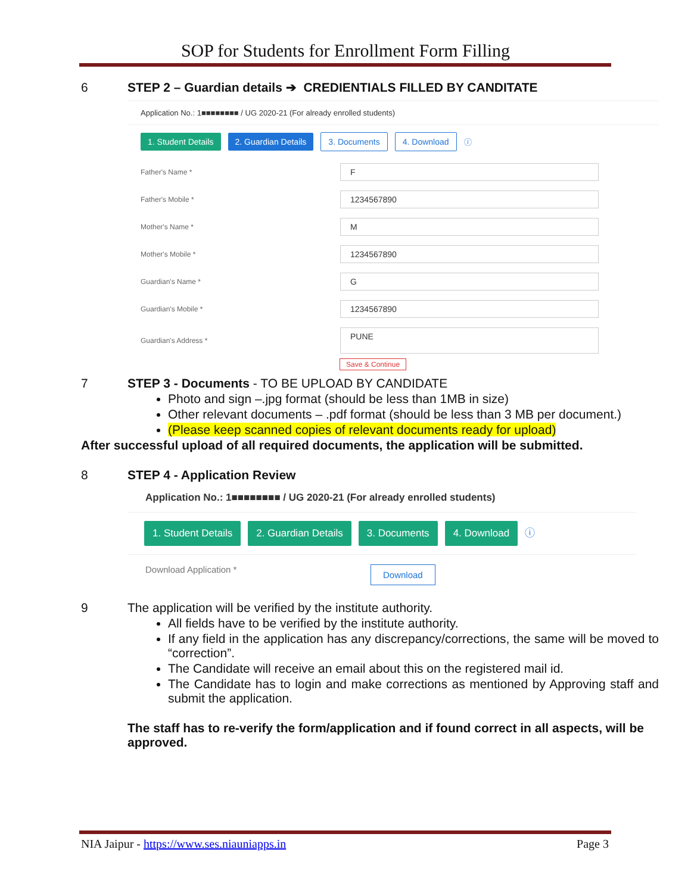SOP for Students for Enrollment Form Filling
6 STEP 2 – Guardian details ➔ CREDIENTIALS FILLED BY CANDITATE
Application No.: 1■■■■■■■■ / UG 2020-21 (For already enrolled students)
1. Student Details 2. Guardian Details 3. Documents 4. Download ⓘ
Father's Name *
F
Father's Mobile *
1234567890
Mother's Name *
M
Mother's Mobile *
1234567890
Guardian's Name *
G
Guardian's Mobile *
1234567890
Guardian's Address *
PUNE
Save & Continue
7 STEP 3 - Documents - TO BE UPLOAD BY CANDIDATE
Photo and sign –.jpg format (should be less than 1MB in size)
Other relevant documents – .pdf format (should be less than 3 MB per document.)
(Please keep scanned copies of relevant documents ready for upload)
After successful upload of all required documents, the application will be submitted.
8 STEP 4 - Application Review
Application No.: 1■■■■■■■■ / UG 2020-21 (For already enrolled students)
1. Student Details 2. Guardian Details 3. Documents 4. Download ⓘ
Download Application * Download
9 The application will be verified by the institute authority.
All fields have to be verified by the institute authority.
If any field in the application has any discrepancy/corrections, the same will be moved to “correction”.
The Candidate will receive an email about this on the registered mail id.
The Candidate has to login and make corrections as mentioned by Approving staff and submit the application.
The staff has to re-verify the form/application and if found correct in all aspects, will be approved.
NIA Jaipur - https://www.ses.niauniapps.in Page 3